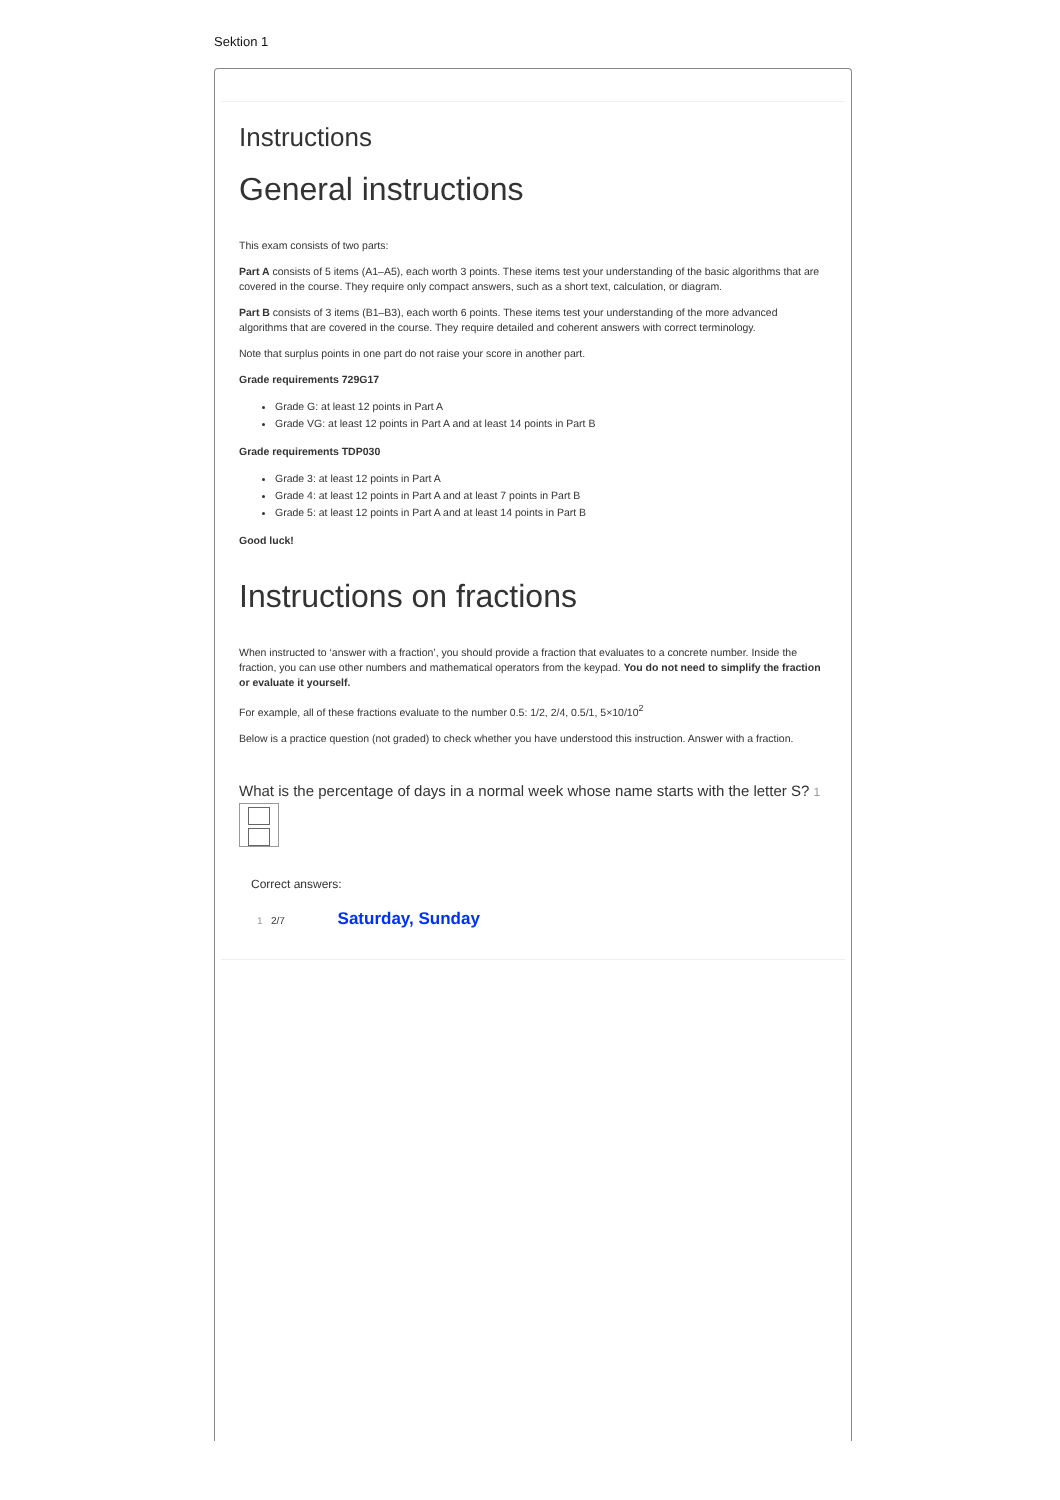Sektion 1
Instructions
General instructions
This exam consists of two parts:
Part A consists of 5 items (A1–A5), each worth 3 points. These items test your understanding of the basic algorithms that are covered in the course. They require only compact answers, such as a short text, calculation, or diagram.
Part B consists of 3 items (B1–B3), each worth 6 points. These items test your understanding of the more advanced algorithms that are covered in the course. They require detailed and coherent answers with correct terminology.
Note that surplus points in one part do not raise your score in another part.
Grade requirements 729G17
Grade G: at least 12 points in Part A
Grade VG: at least 12 points in Part A and at least 14 points in Part B
Grade requirements TDP030
Grade 3: at least 12 points in Part A
Grade 4: at least 12 points in Part A and at least 7 points in Part B
Grade 5: at least 12 points in Part A and at least 14 points in Part B
Good luck!
Instructions on fractions
When instructed to ‘answer with a fraction’, you should provide a fraction that evaluates to a concrete number. Inside the fraction, you can use other numbers and mathematical operators from the keypad. You do not need to simplify the fraction or evaluate it yourself.
For example, all of these fractions evaluate to the number 0.5: 1/2, 2/4, 0.5/1, 5×10/10<sup>2</sup>
Below is a practice question (not graded) to check whether you have understood this instruction. Answer with a fraction.
What is the percentage of days in a normal week whose name starts with the letter S? 1
Correct answers:
1 2/7 Saturday, Sunday